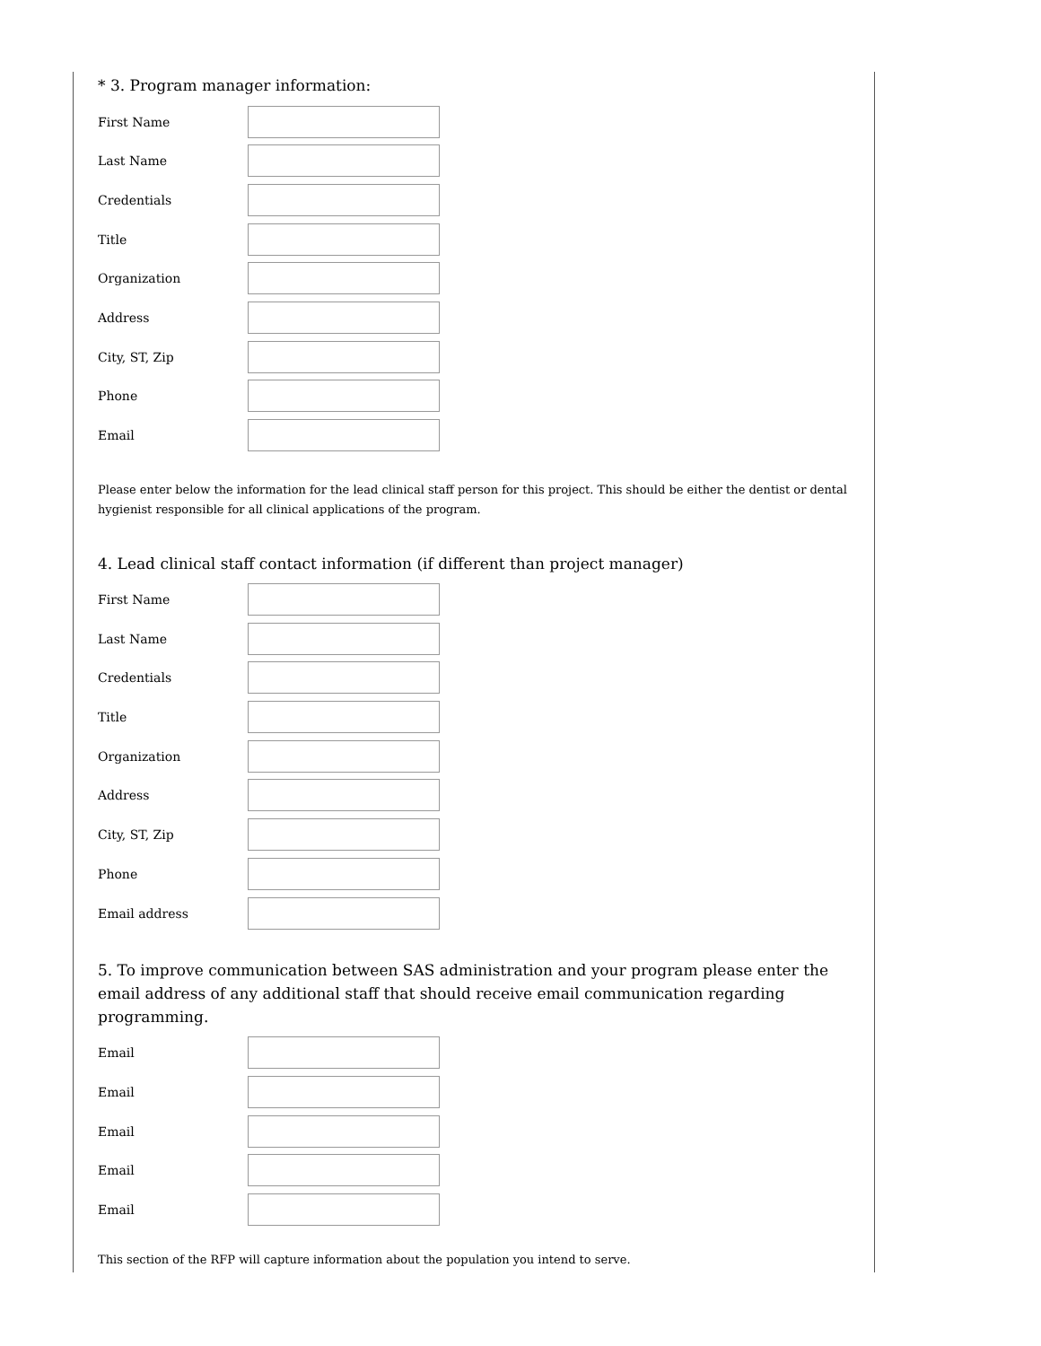* 3. Program manager information:
First Name
Last Name
Credentials
Title
Organization
Address
City, ST, Zip
Phone
Email
Please enter below the information for the lead clinical staff person for this project. This should be either the dentist or dental hygienist responsible for all clinical applications of the program.
4. Lead clinical staff contact information (if different than project manager)
First Name
Last Name
Credentials
Title
Organization
Address
City, ST, Zip
Phone
Email address
5. To improve communication between SAS administration and your program please enter the email address of any additional staff that should receive email communication regarding programming.
Email
Email
Email
Email
Email
This section of the RFP will capture information about the population you intend to serve.